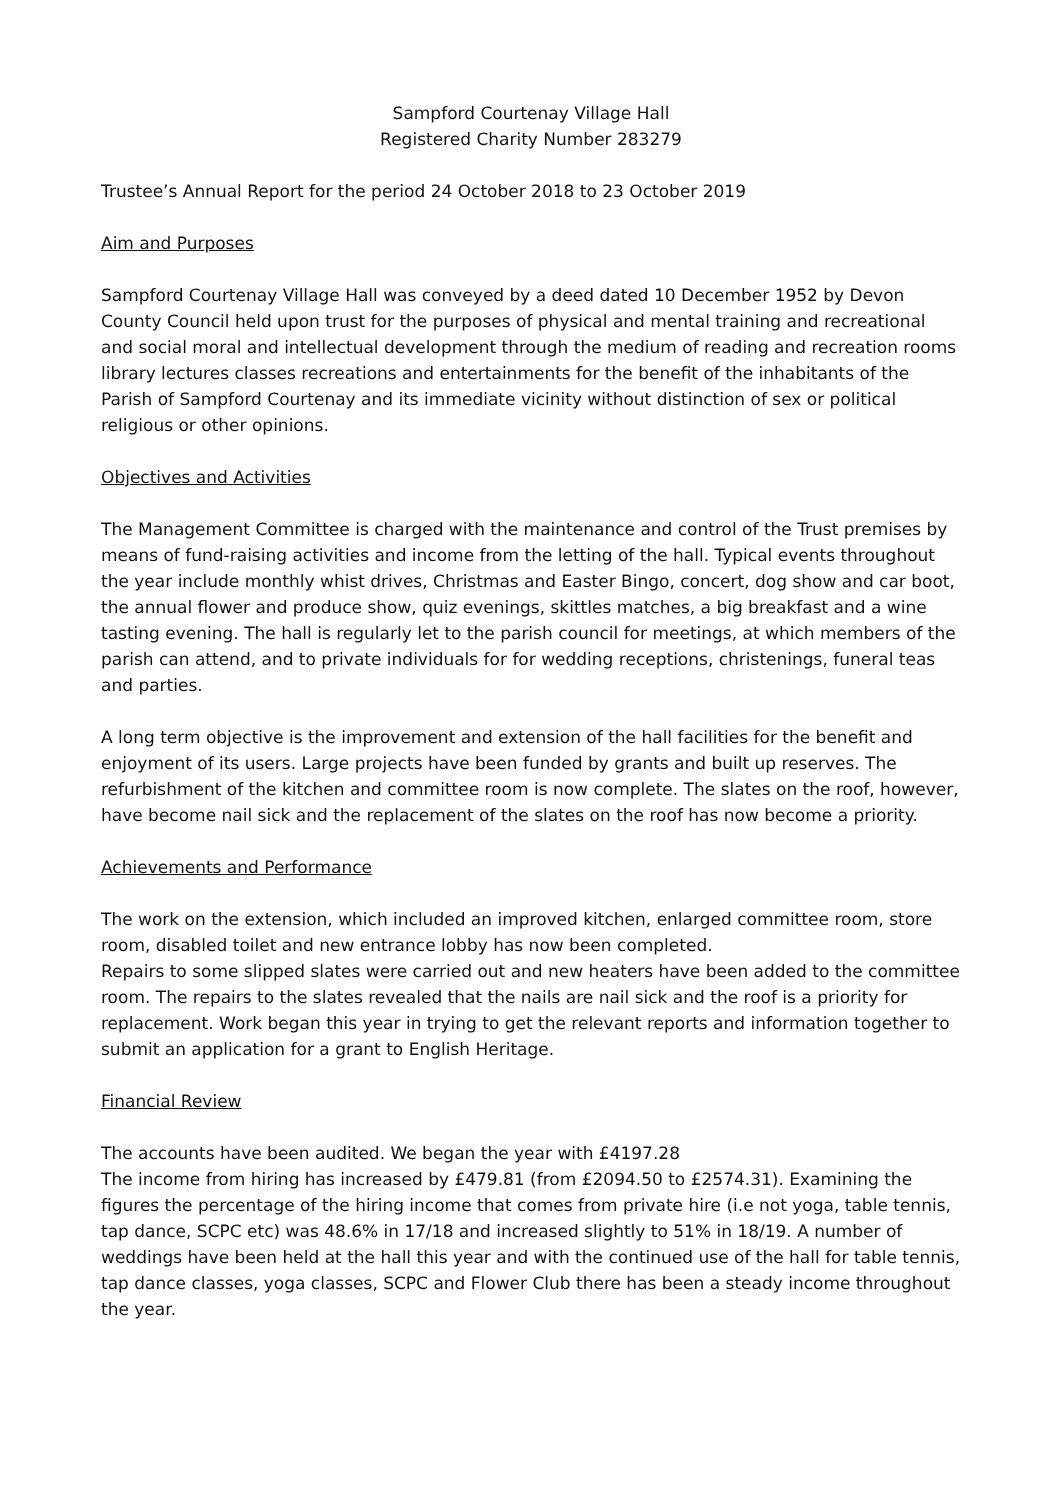Sampford Courtenay Village Hall
Registered Charity Number 283279
Trustee’s Annual Report for the period 24 October 2018 to 23 October 2019
Aim and Purposes
Sampford Courtenay Village Hall was conveyed by a deed dated 10 December 1952 by Devon County Council held upon trust for the purposes of physical and mental training and recreational and social moral and intellectual development through the medium of reading and recreation rooms library lectures classes recreations and entertainments for the benefit of the inhabitants of the Parish of Sampford Courtenay and its immediate vicinity without distinction of sex or political religious or other opinions.
Objectives and Activities
The Management Committee is charged with the maintenance and control of the Trust premises by means of fund-raising activities and income from the letting of the hall. Typical events throughout the year include monthly whist drives, Christmas and Easter Bingo, concert, dog show and car boot, the annual flower and produce show, quiz evenings, skittles matches, a big breakfast and a wine tasting evening. The hall is regularly let to the parish council for meetings, at which members of the parish can attend, and to private individuals for for wedding receptions, christenings, funeral teas and parties.
A long term objective is the improvement and extension of the hall facilities for the benefit and enjoyment of its users. Large projects have been funded by grants and built up reserves. The refurbishment of the kitchen and committee room is now complete. The slates on the roof, however, have become nail sick and the replacement of the slates on the roof has now become a priority.
Achievements and Performance
The work on the extension, which included an improved kitchen, enlarged committee room, store room, disabled toilet and new entrance lobby has now been completed.
Repairs to some slipped slates were carried out and new heaters have been added to the committee room. The repairs to the slates revealed that the nails are nail sick and the roof is a priority for replacement. Work began this year in trying to get the relevant reports and information together to submit an application for a grant to English Heritage.
Financial Review
The accounts have been audited. We began the year with £4197.28
The income from hiring has increased by £479.81 (from £2094.50 to £2574.31). Examining the figures the percentage of the hiring income that comes from private hire (i.e not yoga, table tennis, tap dance, SCPC etc) was 48.6% in 17/18 and increased slightly to 51% in 18/19. A number of weddings have been held at the hall this year and with the continued use of the hall for table tennis, tap dance classes, yoga classes, SCPC and Flower Club there has been a steady income throughout the year.